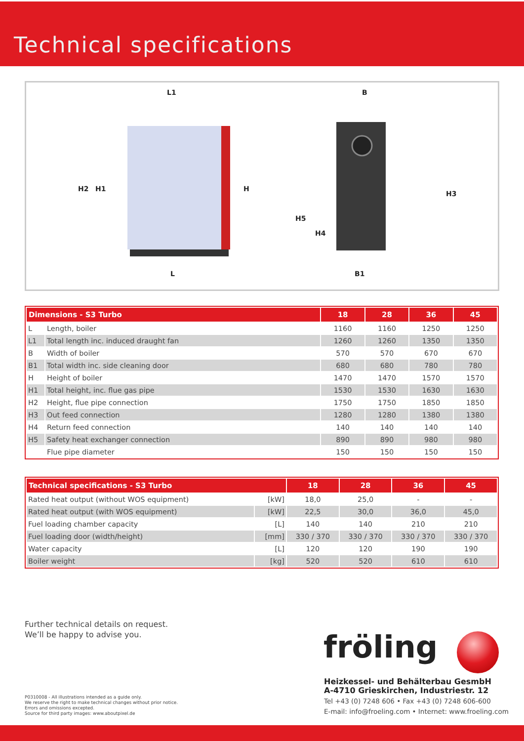Technical specifications
L1
L
B
B1
H2
H1
H
H5
H4
H3
| Dimensions - S3 Turbo | | 18 | 28 | 36 | 45 |
| --- | --- | --- | --- | --- | --- |
| L | Length, boiler | 1160 | 1160 | 1250 | 1250 |
| L1 | Total length inc. induced draught fan | 1260 | 1260 | 1350 | 1350 |
| B | Width of boiler | 570 | 570 | 670 | 670 |
| B1 | Total width inc. side cleaning door | 680 | 680 | 780 | 780 |
| H | Height of boiler | 1470 | 1470 | 1570 | 1570 |
| H1 | Total height, inc. flue gas pipe | 1530 | 1530 | 1630 | 1630 |
| H2 | Height, flue pipe connection | 1750 | 1750 | 1850 | 1850 |
| H3 | Out feed connection | 1280 | 1280 | 1380 | 1380 |
| H4 | Return feed connection | 140 | 140 | 140 | 140 |
| H5 | Safety heat exchanger connection | 890 | 890 | 980 | 980 |
| | Flue pipe diameter | 150 | 150 | 150 | 150 |
| Technical specifications - S3 Turbo | | 18 | 28 | 36 | 45 |
| --- | --- | --- | --- | --- | --- |
| Rated heat output (without WOS equipment) | [kW] | 18,0 | 25,0 | - | - |
| Rated heat output (with WOS equipment) | [kW] | 22,5 | 30,0 | 36,0 | 45,0 |
| Fuel loading chamber capacity | [L] | 140 | 140 | 210 | 210 |
| Fuel loading door (width/height) | [mm] | 330 / 370 | 330 / 370 | 330 / 370 | 330 / 370 |
| Water capacity | [L] | 120 | 120 | 190 | 190 |
| Boiler weight | [kg] | 520 | 520 | 610 | 610 |
Further technical details on request.
We’ll be happy to advise you.
P0310008 - All illustrations intended as a guide only.
We reserve the right to make technical changes without prior notice.
Errors and omissions excepted.
Source for third party images: www.aboutpixel.de
fröling
Heizkessel- und Behälterbau GesmbH
A-4710 Grieskirchen, Industriestr. 12
Tel +43 (0) 7248 606 • Fax +43 (0) 7248 606-600
E-mail: info@froeling.com • Internet: www.froeling.com